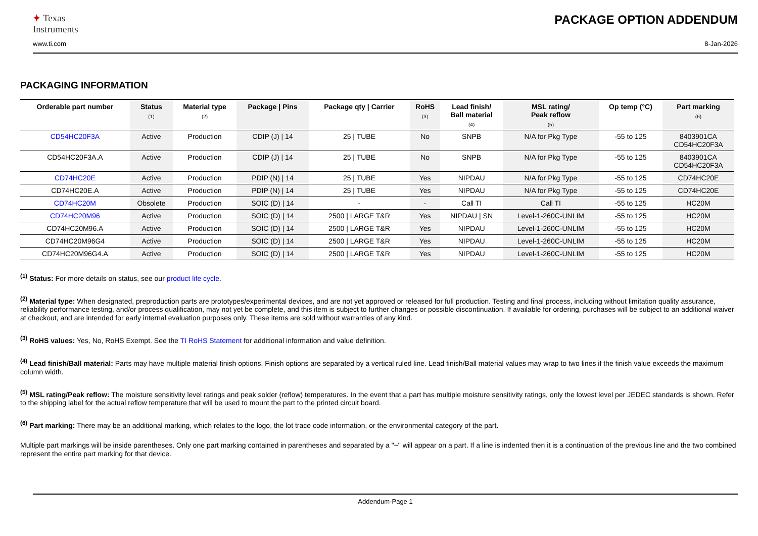✦ Texas
Instruments
PACKAGE OPTION ADDENDUM
www.ti.com 8-Jan-2026
PACKAGING INFORMATION
| Orderable part number | Status (1) | Material type (2) | Package / Pins | Package qty / Carrier | RoHS (3) | Lead finish/ Ball material (4) | MSL rating/ Peak reflow (5) | Op temp (°C) | Part marking (6) |
| --- | --- | --- | --- | --- | --- | --- | --- | --- | --- |
| CD54HC20F3A | Active | Production | CDIP (J) / 14 | 25 / TUBE | No | SNPB | N/A for Pkg Type | -55 to 125 | 8403901CA CD54HC20F3A |
| CD54HC20F3A.A | Active | Production | CDIP (J) / 14 | 25 / TUBE | No | SNPB | N/A for Pkg Type | -55 to 125 | 8403901CA CD54HC20F3A |
| CD74HC20E | Active | Production | PDIP (N) / 14 | 25 / TUBE | Yes | NIPDAU | N/A for Pkg Type | -55 to 125 | CD74HC20E |
| CD74HC20E.A | Active | Production | PDIP (N) / 14 | 25 / TUBE | Yes | NIPDAU | N/A for Pkg Type | -55 to 125 | CD74HC20E |
| CD74HC20M | Obsolete | Production | SOIC (D) / 14 | - | - | Call TI | Call TI | -55 to 125 | HC20M |
| CD74HC20M96 | Active | Production | SOIC (D) / 14 | 2500 / LARGE T&R | Yes | NIPDAU / SN | Level-1-260C-UNLIM | -55 to 125 | HC20M |
| CD74HC20M96.A | Active | Production | SOIC (D) / 14 | 2500 / LARGE T&R | Yes | NIPDAU | Level-1-260C-UNLIM | -55 to 125 | HC20M |
| CD74HC20M96G4 | Active | Production | SOIC (D) / 14 | 2500 / LARGE T&R | Yes | NIPDAU | Level-1-260C-UNLIM | -55 to 125 | HC20M |
| CD74HC20M96G4.A | Active | Production | SOIC (D) / 14 | 2500 / LARGE T&R | Yes | NIPDAU | Level-1-260C-UNLIM | -55 to 125 | HC20M |
<sup>(1)</sup> Status: For more details on status, see our product life cycle.
<sup>(2)</sup> Material type: When designated, preproduction parts are prototypes/experimental devices, and are not yet approved or released for full production. Testing and final process, including without limitation quality assurance, reliability performance testing, and/or process qualification, may not yet be complete, and this item is subject to further changes or possible discontinuation. If available for ordering, purchases will be subject to an additional waiver at checkout, and are intended for early internal evaluation purposes only. These items are sold without warranties of any kind.
<sup>(3)</sup> RoHS values: Yes, No, RoHS Exempt. See the TI RoHS Statement for additional information and value definition.
<sup>(4)</sup> Lead finish/Ball material: Parts may have multiple material finish options. Finish options are separated by a vertical ruled line. Lead finish/Ball material values may wrap to two lines if the finish value exceeds the maximum column width.
<sup>(5)</sup> MSL rating/Peak reflow: The moisture sensitivity level ratings and peak solder (reflow) temperatures. In the event that a part has multiple moisture sensitivity ratings, only the lowest level per JEDEC standards is shown. Refer to the shipping label for the actual reflow temperature that will be used to mount the part to the printed circuit board.
<sup>(6)</sup> Part marking: There may be an additional marking, which relates to the logo, the lot trace code information, or the environmental category of the part.
Multiple part markings will be inside parentheses. Only one part marking contained in parentheses and separated by a "~" will appear on a part. If a line is indented then it is a continuation of the previous line and the two combined represent the entire part marking for that device.
Addendum-Page 1